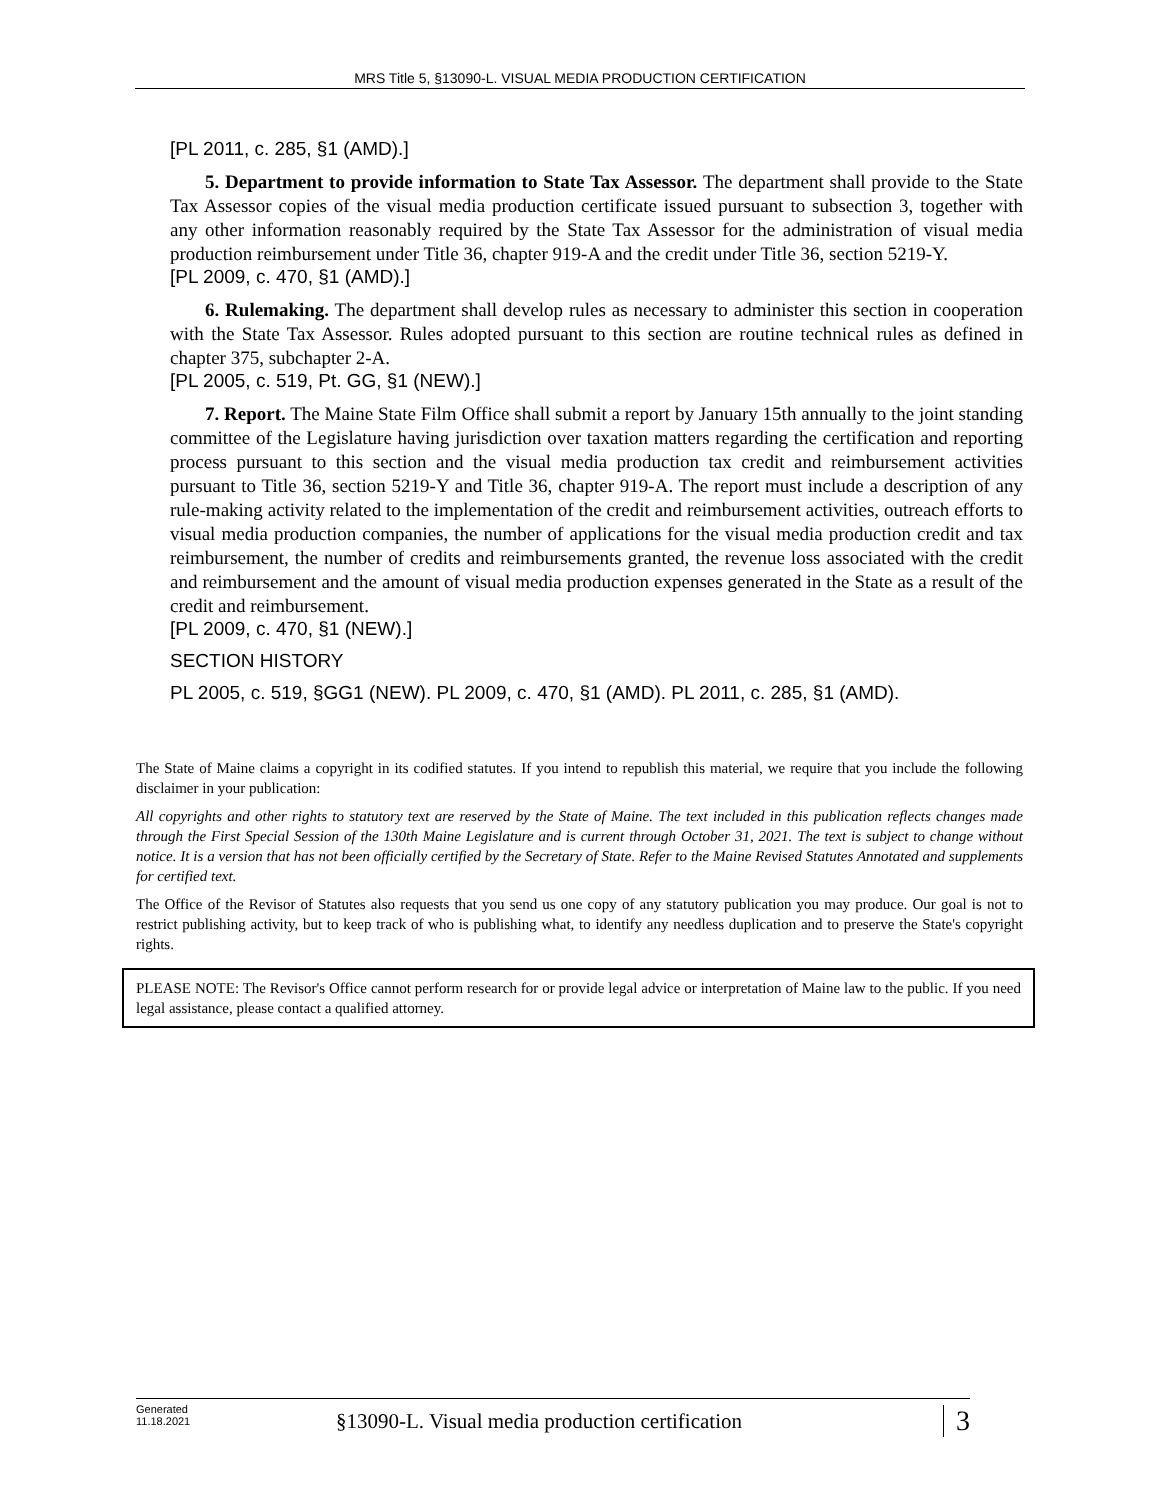MRS Title 5, §13090-L. VISUAL MEDIA PRODUCTION CERTIFICATION
[PL 2011, c. 285, §1 (AMD).]
5. Department to provide information to State Tax Assessor. The department shall provide to the State Tax Assessor copies of the visual media production certificate issued pursuant to subsection 3, together with any other information reasonably required by the State Tax Assessor for the administration of visual media production reimbursement under Title 36, chapter 919-A and the credit under Title 36, section 5219-Y.
[PL 2009, c. 470, §1 (AMD).]
6. Rulemaking. The department shall develop rules as necessary to administer this section in cooperation with the State Tax Assessor. Rules adopted pursuant to this section are routine technical rules as defined in chapter 375, subchapter 2-A.
[PL 2005, c. 519, Pt. GG, §1 (NEW).]
7. Report. The Maine State Film Office shall submit a report by January 15th annually to the joint standing committee of the Legislature having jurisdiction over taxation matters regarding the certification and reporting process pursuant to this section and the visual media production tax credit and reimbursement activities pursuant to Title 36, section 5219-Y and Title 36, chapter 919-A. The report must include a description of any rule-making activity related to the implementation of the credit and reimbursement activities, outreach efforts to visual media production companies, the number of applications for the visual media production credit and tax reimbursement, the number of credits and reimbursements granted, the revenue loss associated with the credit and reimbursement and the amount of visual media production expenses generated in the State as a result of the credit and reimbursement.
[PL 2009, c. 470, §1 (NEW).]
SECTION HISTORY
PL 2005, c. 519, §GG1 (NEW). PL 2009, c. 470, §1 (AMD). PL 2011, c. 285, §1 (AMD).
The State of Maine claims a copyright in its codified statutes. If you intend to republish this material, we require that you include the following disclaimer in your publication:
All copyrights and other rights to statutory text are reserved by the State of Maine. The text included in this publication reflects changes made through the First Special Session of the 130th Maine Legislature and is current through October 31, 2021. The text is subject to change without notice. It is a version that has not been officially certified by the Secretary of State. Refer to the Maine Revised Statutes Annotated and supplements for certified text.
The Office of the Revisor of Statutes also requests that you send us one copy of any statutory publication you may produce. Our goal is not to restrict publishing activity, but to keep track of who is publishing what, to identify any needless duplication and to preserve the State's copyright rights.
PLEASE NOTE: The Revisor's Office cannot perform research for or provide legal advice or interpretation of Maine law to the public. If you need legal assistance, please contact a qualified attorney.
Generated
11.18.2021
§13090-L. Visual media production certification
3